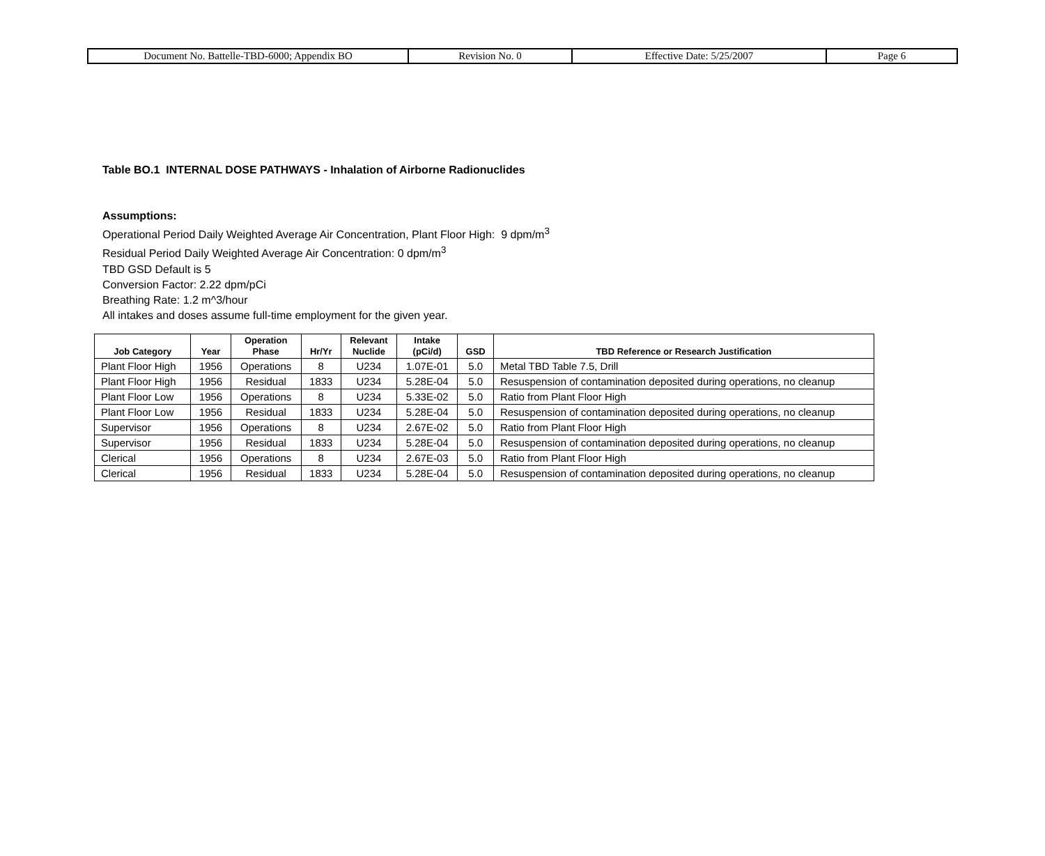| Document No. Battelle-TBD-6000; Appendix BO | Revision No. 0 | Effective Date: 5/25/2007 | Page 6 |
Table BO.1 INTERNAL DOSE PATHWAYS - Inhalation of Airborne Radionuclides
Assumptions:
Operational Period Daily Weighted Average Air Concentration, Plant Floor High: 9 dpm/m<sup>3</sup>
Residual Period Daily Weighted Average Air Concentration: 0 dpm/m<sup>3</sup>
TBD GSD Default is 5
Conversion Factor: 2.22 dpm/pCi
Breathing Rate: 1.2 m^3/hour
All intakes and doses assume full-time employment for the given year.
| Job Category | Year | Operation Phase | Hr/Yr | Relevant Nuclide | Intake (pCi/d) | GSD | TBD Reference or Research Justification |
| --- | --- | --- | --- | --- | --- | --- | --- |
| Plant Floor High | 1956 | Operations | 8 | U234 | 1.07E-01 | 5.0 | Metal TBD Table 7.5, Drill |
| Plant Floor High | 1956 | Residual | 1833 | U234 | 5.28E-04 | 5.0 | Resuspension of contamination deposited during operations, no cleanup |
| Plant Floor Low | 1956 | Operations | 8 | U234 | 5.33E-02 | 5.0 | Ratio from Plant Floor High |
| Plant Floor Low | 1956 | Residual | 1833 | U234 | 5.28E-04 | 5.0 | Resuspension of contamination deposited during operations, no cleanup |
| Supervisor | 1956 | Operations | 8 | U234 | 2.67E-02 | 5.0 | Ratio from Plant Floor High |
| Supervisor | 1956 | Residual | 1833 | U234 | 5.28E-04 | 5.0 | Resuspension of contamination deposited during operations, no cleanup |
| Clerical | 1956 | Operations | 8 | U234 | 2.67E-03 | 5.0 | Ratio from Plant Floor High |
| Clerical | 1956 | Residual | 1833 | U234 | 5.28E-04 | 5.0 | Resuspension of contamination deposited during operations, no cleanup |